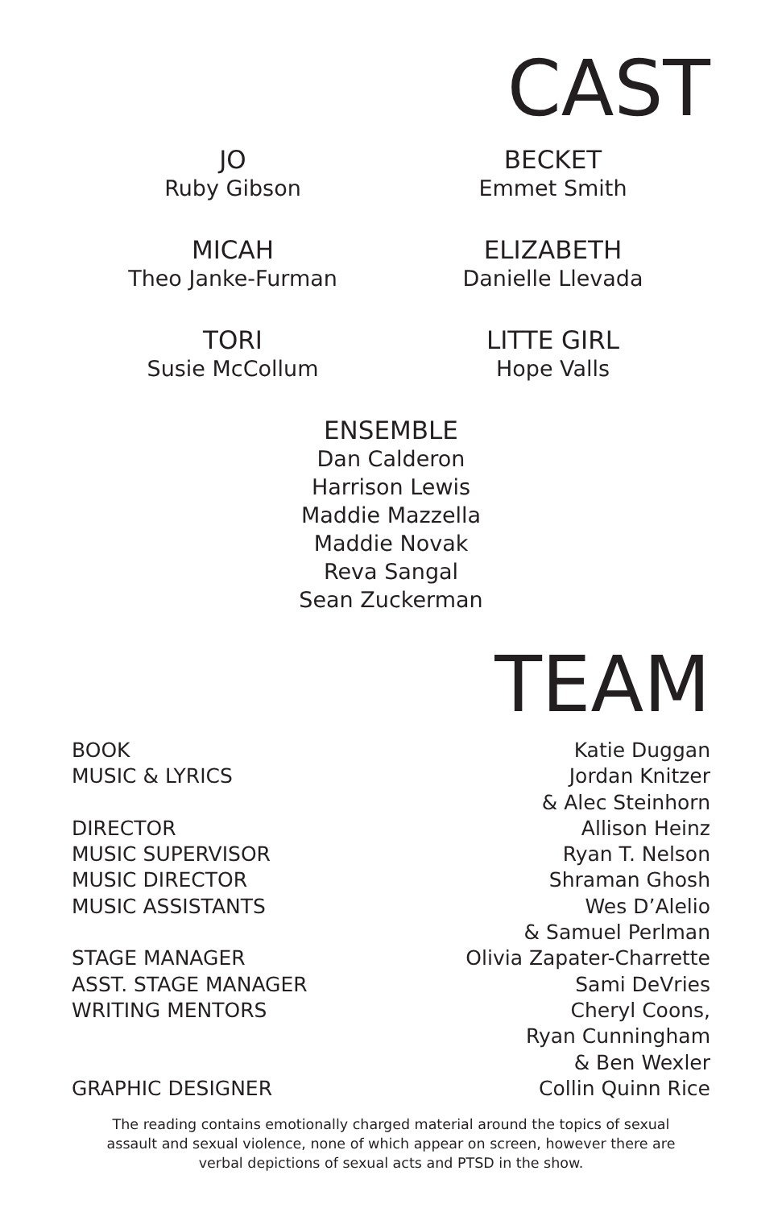CAST
JO
Ruby Gibson
BECKET
Emmet Smith
MICAH
Theo Janke-Furman
ELIZABETH
Danielle Llevada
TORI
Susie McCollum
LITTE GIRL
Hope Valls
ENSEMBLE
Dan Calderon
Harrison Lewis
Maddie Mazzella
Maddie Novak
Reva Sangal
Sean Zuckerman
TEAM
| BOOK | Katie Duggan |
| MUSIC & LYRICS | Jordan Knitzer & Alec Steinhorn |
| DIRECTOR | Allison Heinz |
| MUSIC SUPERVISOR | Ryan T. Nelson |
| MUSIC DIRECTOR | Shraman Ghosh |
| MUSIC ASSISTANTS | Wes D’Alelio & Samuel Perlman |
| STAGE MANAGER | Olivia Zapater-Charrette |
| ASST. STAGE MANAGER | Sami DeVries |
| WRITING MENTORS | Cheryl Coons, Ryan Cunningham & Ben Wexler |
| GRAPHIC DESIGNER | Collin Quinn Rice |
The reading contains emotionally charged material around the topics of sexual
assault and sexual violence, none of which appear on screen, however there are
verbal depictions of sexual acts and PTSD in the show.